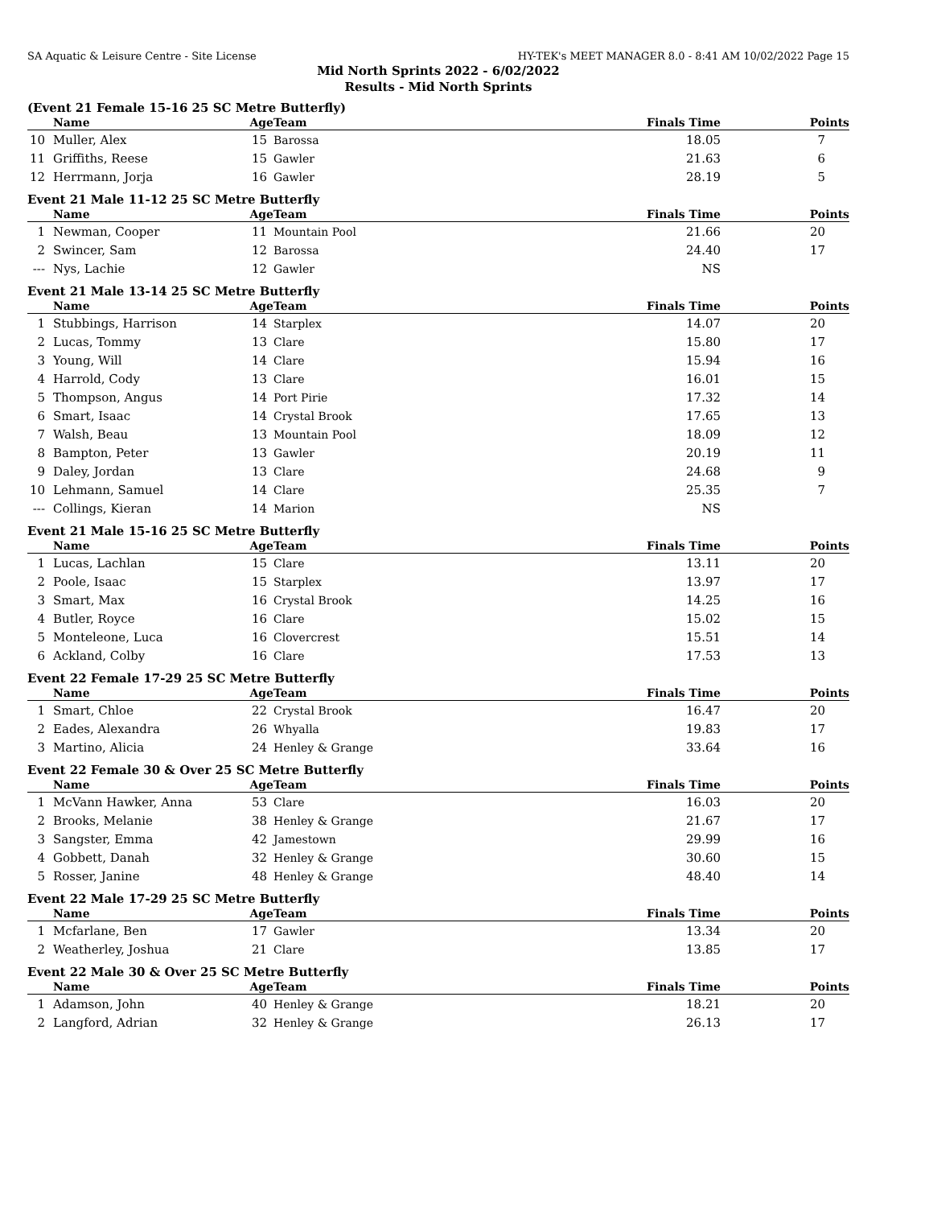SA Aquatic & Leisure Centre - Site License HY-TEK's MEET MANAGER 8.0 - 8:41 AM 10/02/2022 Page 15
Mid North Sprints 2022 - 6/02/2022
Results - Mid North Sprints
(Event 21 Female 15-16 25 SC Metre Butterfly)
| | Name | Age | Team | Finals Time | Points |
| --- | --- | --- | --- | --- | --- |
| 10 | Muller, Alex | 15 | Barossa | 18.05 | 7 |
| 11 | Griffiths, Reese | 15 | Gawler | 21.63 | 6 |
| 12 | Herrmann, Jorja | 16 | Gawler | 28.19 | 5 |
Event 21 Male 11-12 25 SC Metre Butterfly
| | Name | Age | Team | Finals Time | Points |
| --- | --- | --- | --- | --- | --- |
| 1 | Newman, Cooper | 11 | Mountain Pool | 21.66 | 20 |
| 2 | Swincer, Sam | 12 | Barossa | 24.40 | 17 |
| --- | Nys, Lachie | 12 | Gawler | NS | |
Event 21 Male 13-14 25 SC Metre Butterfly
| | Name | Age | Team | Finals Time | Points |
| --- | --- | --- | --- | --- | --- |
| 1 | Stubbings, Harrison | 14 | Starplex | 14.07 | 20 |
| 2 | Lucas, Tommy | 13 | Clare | 15.80 | 17 |
| 3 | Young, Will | 14 | Clare | 15.94 | 16 |
| 4 | Harrold, Cody | 13 | Clare | 16.01 | 15 |
| 5 | Thompson, Angus | 14 | Port Pirie | 17.32 | 14 |
| 6 | Smart, Isaac | 14 | Crystal Brook | 17.65 | 13 |
| 7 | Walsh, Beau | 13 | Mountain Pool | 18.09 | 12 |
| 8 | Bampton, Peter | 13 | Gawler | 20.19 | 11 |
| 9 | Daley, Jordan | 13 | Clare | 24.68 | 9 |
| 10 | Lehmann, Samuel | 14 | Clare | 25.35 | 7 |
| --- | Collings, Kieran | 14 | Marion | NS | |
Event 21 Male 15-16 25 SC Metre Butterfly
| | Name | Age | Team | Finals Time | Points |
| --- | --- | --- | --- | --- | --- |
| 1 | Lucas, Lachlan | 15 | Clare | 13.11 | 20 |
| 2 | Poole, Isaac | 15 | Starplex | 13.97 | 17 |
| 3 | Smart, Max | 16 | Crystal Brook | 14.25 | 16 |
| 4 | Butler, Royce | 16 | Clare | 15.02 | 15 |
| 5 | Monteleone, Luca | 16 | Clovercrest | 15.51 | 14 |
| 6 | Ackland, Colby | 16 | Clare | 17.53 | 13 |
Event 22 Female 17-29 25 SC Metre Butterfly
| | Name | Age | Team | Finals Time | Points |
| --- | --- | --- | --- | --- | --- |
| 1 | Smart, Chloe | 22 | Crystal Brook | 16.47 | 20 |
| 2 | Eades, Alexandra | 26 | Whyalla | 19.83 | 17 |
| 3 | Martino, Alicia | 24 | Henley & Grange | 33.64 | 16 |
Event 22 Female 30 & Over 25 SC Metre Butterfly
| | Name | Age | Team | Finals Time | Points |
| --- | --- | --- | --- | --- | --- |
| 1 | McVann Hawker, Anna | 53 | Clare | 16.03 | 20 |
| 2 | Brooks, Melanie | 38 | Henley & Grange | 21.67 | 17 |
| 3 | Sangster, Emma | 42 | Jamestown | 29.99 | 16 |
| 4 | Gobbett, Danah | 32 | Henley & Grange | 30.60 | 15 |
| 5 | Rosser, Janine | 48 | Henley & Grange | 48.40 | 14 |
Event 22 Male 17-29 25 SC Metre Butterfly
| | Name | Age | Team | Finals Time | Points |
| --- | --- | --- | --- | --- | --- |
| 1 | Mcfarlane, Ben | 17 | Gawler | 13.34 | 20 |
| 2 | Weatherley, Joshua | 21 | Clare | 13.85 | 17 |
Event 22 Male 30 & Over 25 SC Metre Butterfly
| | Name | Age | Team | Finals Time | Points |
| --- | --- | --- | --- | --- | --- |
| 1 | Adamson, John | 40 | Henley & Grange | 18.21 | 20 |
| 2 | Langford, Adrian | 32 | Henley & Grange | 26.13 | 17 |